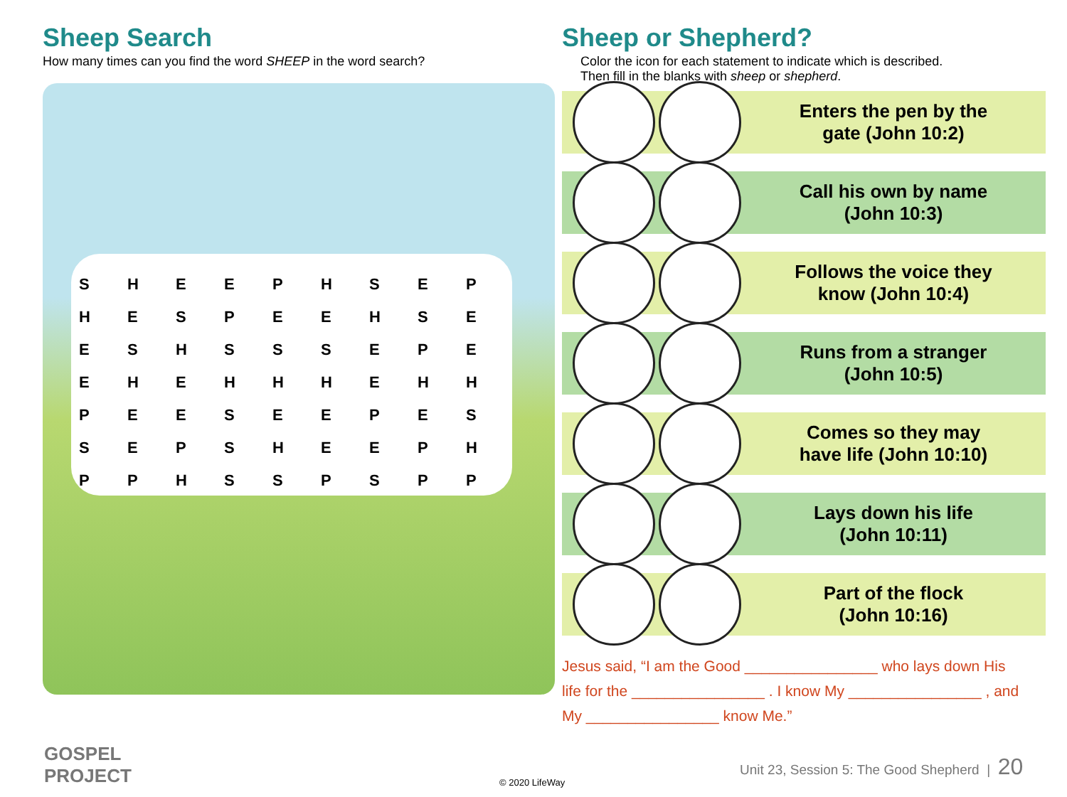Sheep Search
How many times can you find the word SHEEP in the word search?
| S | H | E | E | P | H | S | E | P |
| H | E | S | P | E | E | H | S | E |
| E | S | H | S | S | S | E | P | E |
| E | H | E | H | H | H | E | H | H |
| P | E | E | S | E | E | P | E | S |
| S | E | P | S | H | E | E | P | H |
| P | P | H | S | S | P | S | P | P |
Sheep or Shepherd?
Color the icon for each statement to indicate which is described.
Then fill in the blanks with sheep or shepherd.
Enters the pen by the
gate (John 10:2)
Call his own by name
(John 10:3)
Follows the voice they
know (John 10:4)
Runs from a stranger
(John 10:5)
Comes so they may
have life (John 10:10)
Lays down his life
(John 10:11)
Part of the flock
(John 10:16)
Jesus said, “I am the Good ________________ who lays down His
life for the ________________ . I know My ________________ , and
My ________________ know Me.”
GOSPEL
PROJECT
Unit 23, Session 5: The Good Shepherd | 20
© 2020 LifeWay